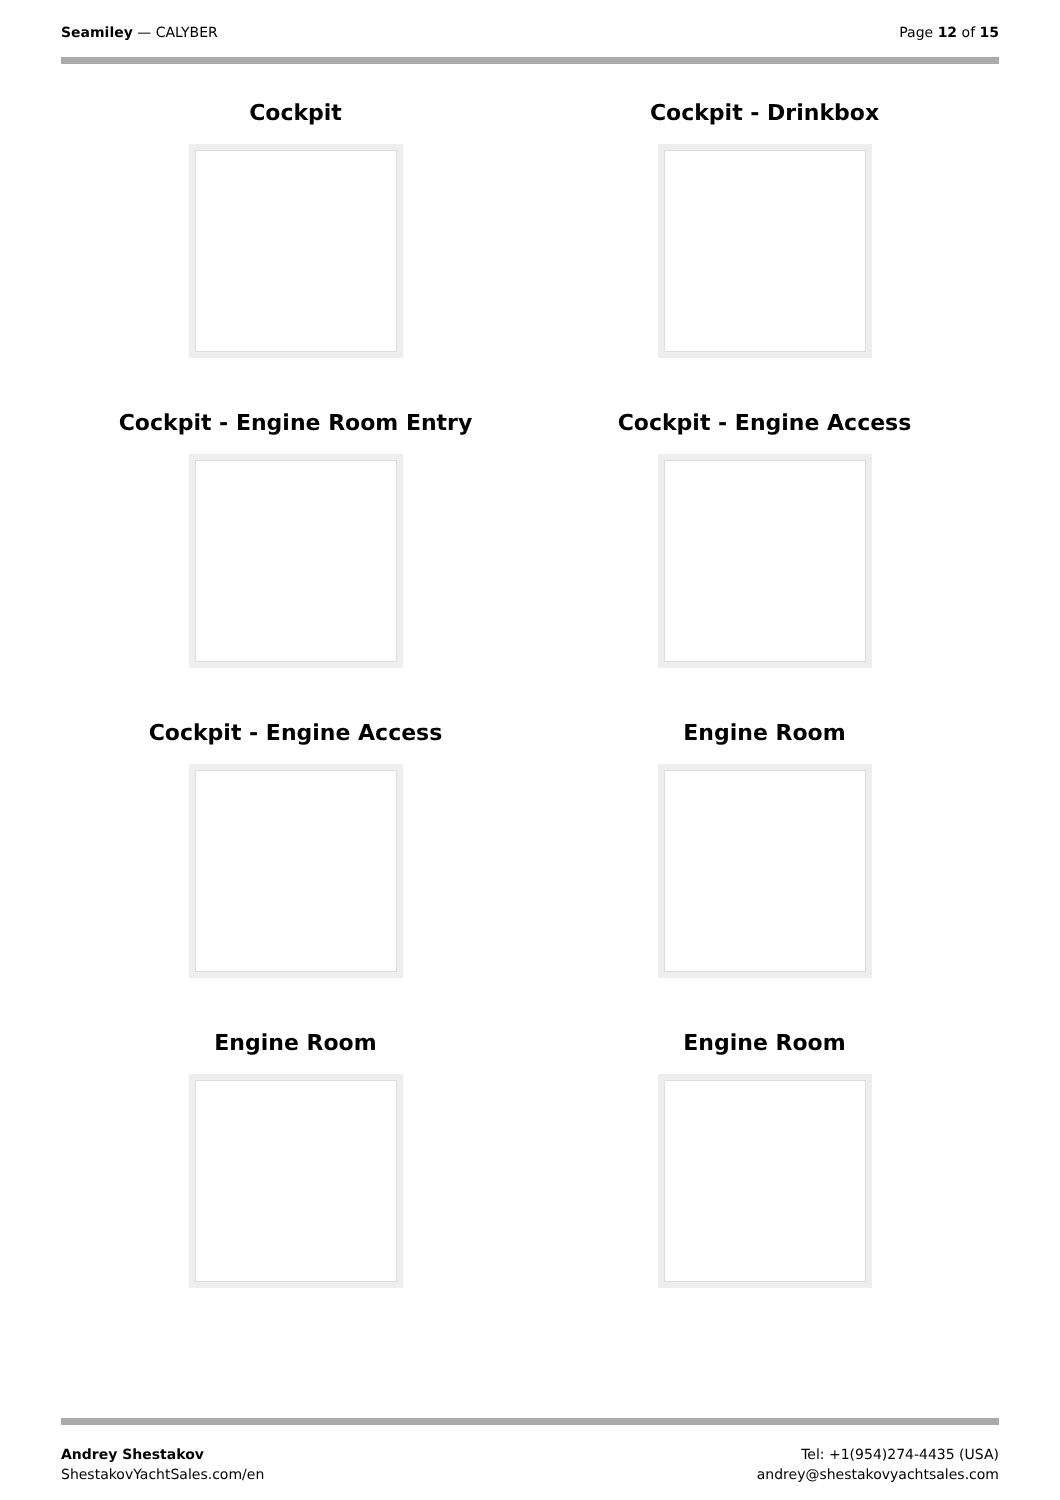Seamiley — CALYBER Page 12 of 15
Cockpit
Cockpit - Drinkbox
Cockpit - Engine Room Entry
Cockpit - Engine Access
Cockpit - Engine Access
Engine Room
Engine Room
Engine Room
Andrey Shestakov
ShestakovYachtSales.com/en
Tel: +1(954)274-4435 (USA)
andrey@shestakovyachtsales.com